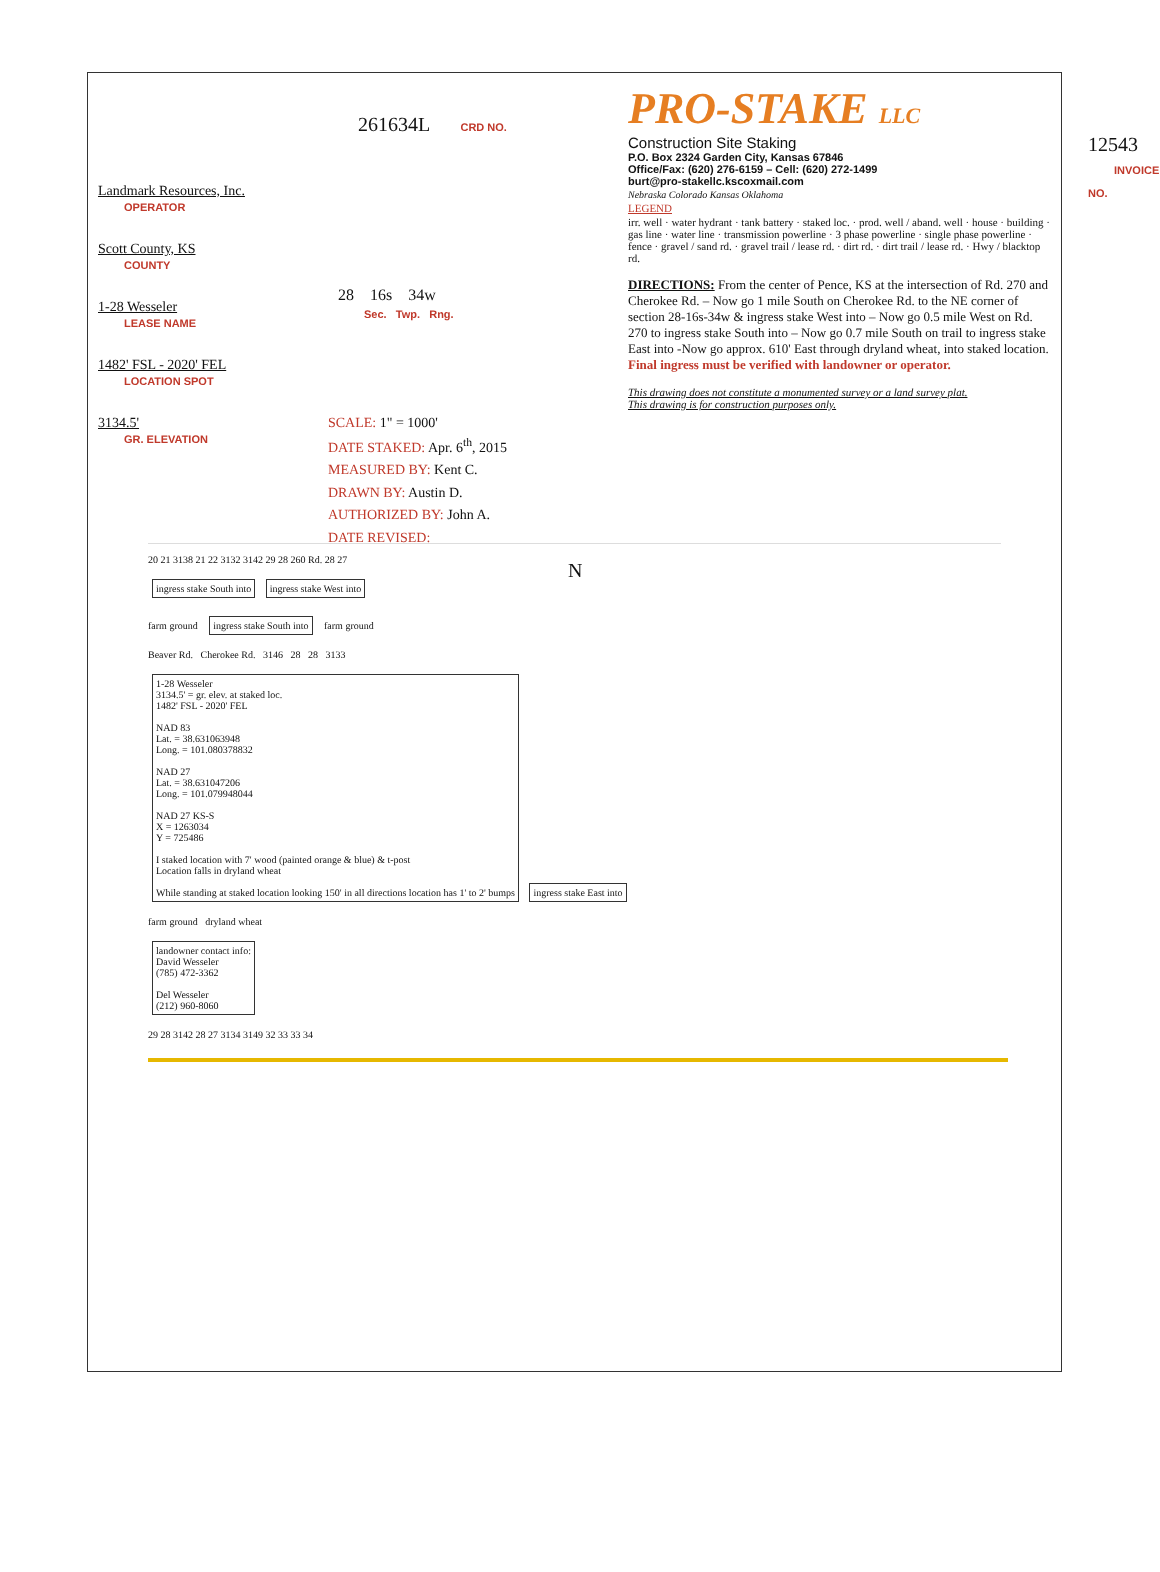Landmark Resources, Inc.
OPERATOR
Scott County, KS
COUNTY
1-28 Wesseler
LEASE NAME
1482' FSL - 2020' FEL
LOCATION SPOT
3134.5'
GR. ELEVATION
261634L CRD NO.
28 16s 34w
Sec. Twp. Rng.
SCALE: 1" = 1000'
DATE STAKED: Apr. 6<sup>th</sup>, 2015
MEASURED BY: Kent C.
DRAWN BY: Austin D.
AUTHORIZED BY: John A.
DATE REVISED:
N
PRO-STAKE LLC
Construction Site Staking
P.O. Box 2324 Garden City, Kansas 67846
Office/Fax: (620) 276-6159 – Cell: (620) 272-1499
burt@pro-stakellc.kscoxmail.com
12543 INVOICE NO.
Nebraska Colorado Kansas Oklahoma
LEGEND
irr. well · water hydrant · tank battery · staked loc. · prod. well / aband. well · house · building · gas line · water line · transmission powerline · 3 phase powerline · single phase powerline · fence · gravel / sand rd. · gravel trail / lease rd. · dirt rd. · dirt trail / lease rd. · Hwy / blacktop rd.
DIRECTIONS: From the center of Pence, KS at the intersection of Rd. 270 and Cherokee Rd. – Now go 1 mile South on Cherokee Rd. to the NE corner of section 28-16s-34w & ingress stake West into – Now go 0.5 mile West on Rd. 270 to ingress stake South into – Now go 0.7 mile South on trail to ingress stake East into -Now go approx. 610' East through dryland wheat, into staked location.
Final ingress must be verified with landowner or operator.
This drawing does not constitute a monumented survey or a land survey plat.
This drawing is for construction purposes only.
20 21 3138 21 22 3132 3142 29 28 260 Rd. 28 27
ingress stake South into ingress stake West into
farm ground ingress stake South into farm ground
Beaver Rd. Cherokee Rd. 3146 28 28 3133
1-28 Wesseler
3134.5' = gr. elev. at staked loc.
1482' FSL - 2020' FEL
NAD 83
Lat. = 38.631063948
Long. = 101.080378832
NAD 27
Lat. = 38.631047206
Long. = 101.079948044
NAD 27 KS-S
X = 1263034
Y = 725486
I staked location with 7' wood (painted orange & blue) & t-post
Location falls in dryland wheat
While standing at staked location looking 150' in all directions location has 1' to 2' bumps ingress stake East into
farm ground dryland wheat
landowner contact info:
David Wesseler
(785) 472-3362
Del Wesseler
(212) 960-8060
29 28 3142 28 27 3134 3149 32 33 33 34